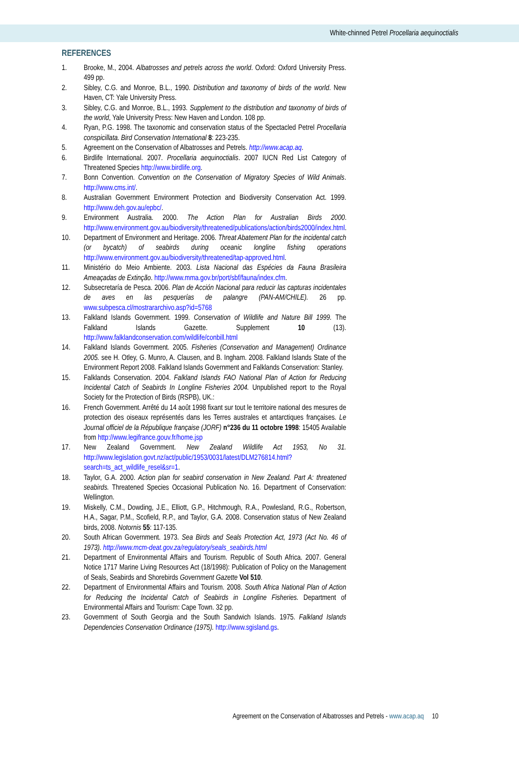White-chinned Petrel Procellaria aequinoctialis
REFERENCES
1. Brooke, M., 2004. Albatrosses and petrels across the world. Oxford: Oxford University Press. 499 pp.
2. Sibley, C.G. and Monroe, B.L., 1990. Distribution and taxonomy of birds of the world. New Haven, CT: Yale University Press.
3. Sibley, C.G. and Monroe, B.L., 1993. Supplement to the distribution and taxonomy of birds of the world, Yale University Press: New Haven and London. 108 pp.
4. Ryan, P.G. 1998. The taxonomic and conservation status of the Spectacled Petrel Procellaria conspicillata. Bird Conservation International 8: 223-235.
5. Agreement on the Conservation of Albatrosses and Petrels. http://www.acap.aq.
6. Birdlife International. 2007. Procellaria aequinoctialis. 2007 IUCN Red List Category of Threatened Species http://www.birdlife.org.
7. Bonn Convention. Convention on the Conservation of Migratory Species of Wild Animals. http://www.cms.int/.
8. Australian Government Environment Protection and Biodiversity Conservation Act. 1999. http://www.deh.gov.au/epbc/.
9. Environment Australia. 2000. The Action Plan for Australian Birds 2000. http://www.environment.gov.au/biodiversity/threatened/publications/action/birds2000/index.html.
10. Department of Environment and Heritage. 2006. Threat Abatement Plan for the incidental catch (or bycatch) of seabirds during oceanic longline fishing operations http://www.environment.gov.au/biodiversity/threatened/tap-approved.html.
11. Ministério do Meio Ambiente. 2003. Lista Nacional das Espécies da Fauna Brasileira Ameaçadas de Extinção. http://www.mma.gov.br/port/sbf/fauna/index.cfm.
12. Subsecretaría de Pesca. 2006. Plan de Acción Nacional para reducir las capturas incidentales de aves en las pesquerías de palangre (PAN-AM/CHILE). 26 pp. www.subpesca.cl/mostrararchivo.asp?id=5768
13. Falkland Islands Government. 1999. Conservation of Wildlife and Nature Bill 1999. The Falkland Islands Gazette. Supplement 10 (13). http://www.falklandconservation.com/wildlife/conbill.html
14. Falkland Islands Government. 2005. Fisheries (Conservation and Management) Ordinance 2005. see H. Otley, G. Munro, A. Clausen, and B. Ingham. 2008. Falkland Islands State of the Environment Report 2008. Falkland Islands Government and Falklands Conservation: Stanley.
15. Falklands Conservation. 2004. Falkland Islands FAO National Plan of Action for Reducing Incidental Catch of Seabirds In Longline Fisheries 2004. Unpublished report to the Royal Society for the Protection of Birds (RSPB), UK.:
16. French Government. Arrêté du 14 août 1998 fixant sur tout le territoire national des mesures de protection des oiseaux représentés dans les Terres australes et antarctiques françaises. Le Journal officiel de la République française (JORF) n°236 du 11 octobre 1998: 15405 Available from http://www.legifrance.gouv.fr/home.jsp
17. New Zealand Government. New Zealand Wildlife Act 1953, No 31. http://www.legislation.govt.nz/act/public/1953/0031/latest/DLM276814.html?search=ts_act_wildlife_resel&sr=1.
18. Taylor, G.A. 2000. Action plan for seabird conservation in New Zealand. Part A: threatened seabirds. Threatened Species Occasional Publication No. 16. Department of Conservation: Wellington.
19. Miskelly, C.M., Dowding, J.E., Elliott, G.P., Hitchmough, R.A., Powlesland, R.G., Robertson, H.A., Sagar, P.M., Scofield, R.P., and Taylor, G.A. 2008. Conservation status of New Zealand birds, 2008. Notornis 55: 117-135.
20. South African Government. 1973. Sea Birds and Seals Protection Act, 1973 (Act No. 46 of 1973). http://www.mcm-deat.gov.za/regulatory/seals_seabirds.html
21. Department of Environmental Affairs and Tourism. Republic of South Africa. 2007. General Notice 1717 Marine Living Resources Act (18/1998): Publication of Policy on the Management of Seals, Seabirds and Shorebirds Government Gazette Vol 510.
22. Department of Environmental Affairs and Tourism. 2008. South Africa National Plan of Action for Reducing the Incidental Catch of Seabirds in Longline Fisheries. Department of Environmental Affairs and Tourism: Cape Town. 32 pp.
23. Government of South Georgia and the South Sandwich Islands. 1975. Falkland Islands Dependencies Conservation Ordinance (1975). http://www.sgisland.gs.
Agreement on the Conservation of Albatrosses and Petrels - www.acap.aq 10